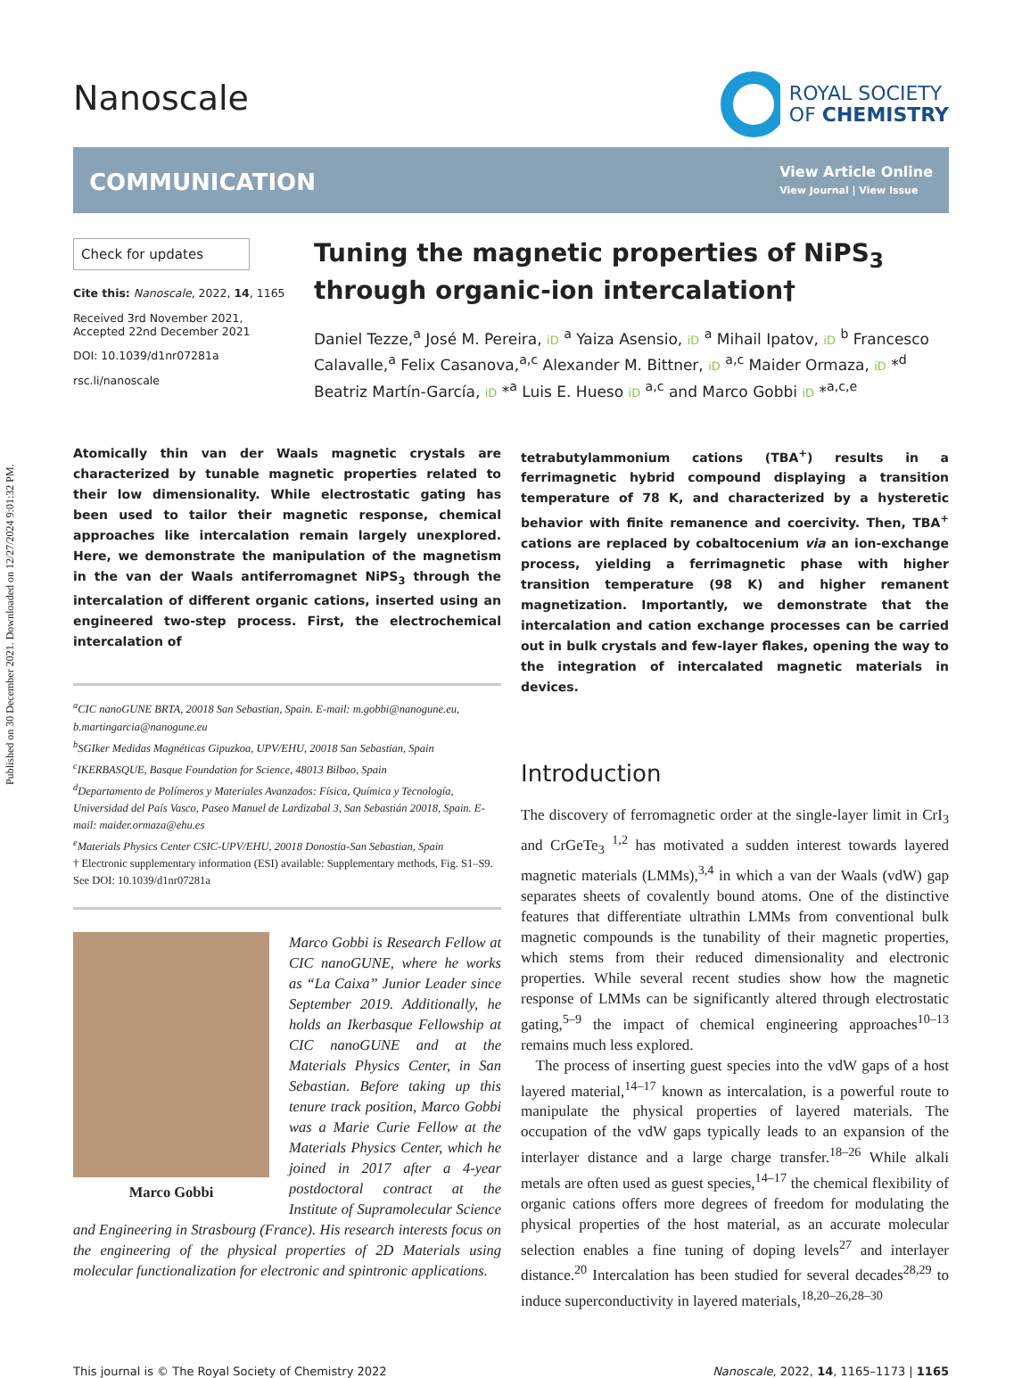Published on 30 December 2021. Downloaded on 12/27/2024 9:01:32 PM.
Nanoscale
ROYAL SOCIETY
OF CHEMISTRY
COMMUNICATION
View Article Online
View Journal | View Issue
Check for updates
Cite this: Nanoscale, 2022, 14, 1165
Received 3rd November 2021,
Accepted 22nd December 2021
DOI: 10.1039/d1nr07281a
rsc.li/nanoscale
Tuning the magnetic properties of NiPS<sub>3</sub> through organic-ion intercalation†
Daniel Tezze,<sup>a</sup> José M. Pereira, iD <sup>a</sup> Yaiza Asensio, iD <sup>a</sup> Mihail Ipatov, iD <sup>b</sup> Francesco Calavalle,<sup>a</sup> Felix Casanova,<sup>a,c</sup> Alexander M. Bittner, iD <sup>a,c</sup> Maider Ormaza, iD *<sup>d</sup> Beatriz Martín-García, iD *<sup>a</sup> Luis E. Hueso iD <sup>a,c</sup> and Marco Gobbi iD *<sup>a,c,e</sup>
Atomically thin van der Waals magnetic crystals are characterized by tunable magnetic properties related to their low dimensionality. While electrostatic gating has been used to tailor their magnetic response, chemical approaches like intercalation remain largely unexplored. Here, we demonstrate the manipulation of the magnetism in the van der Waals antiferromagnet NiPS<sub>3</sub> through the intercalation of different organic cations, inserted using an engineered two-step process. First, the electrochemical intercalation of
<sup>a</sup> CIC nanoGUNE BRTA, 20018 San Sebastian, Spain. E-mail: m.gobbi@nanogune.eu, b.martingarcia@nanogune.eu
<sup>b</sup> SGIker Medidas Magnéticas Gipuzkoa, UPV/EHU, 20018 San Sebastian, Spain
<sup>c</sup> IKERBASQUE, Basque Foundation for Science, 48013 Bilbao, Spain
<sup>d</sup> Departamento de Polímeros y Materiales Avanzados: Física, Química y Tecnología, Universidad del País Vasco, Paseo Manuel de Lardizabal 3, San Sebastián 20018, Spain. E-mail: maider.ormaza@ehu.es
<sup>e</sup> Materials Physics Center CSIC-UPV/EHU, 20018 Donostia-San Sebastian, Spain
† Electronic supplementary information (ESI) available: Supplementary methods, Fig. S1–S9. See DOI: 10.1039/d1nr07281a
Marco Gobbi
Marco Gobbi is Research Fellow at CIC nanoGUNE, where he works as “La Caixa” Junior Leader since September 2019. Additionally, he holds an Ikerbasque Fellowship at CIC nanoGUNE and at the Materials Physics Center, in San Sebastian. Before taking up this tenure track position, Marco Gobbi was a Marie Curie Fellow at the Materials Physics Center, which he joined in 2017 after a 4-year postdoctoral contract at the Institute of Supramolecular Science and Engineering in Strasbourg (France). His research interests focus on the engineering of the physical properties of 2D Materials using molecular functionalization for electronic and spintronic applications.
tetrabutylammonium cations (TBA<sup>+</sup>) results in a ferrimagnetic hybrid compound displaying a transition temperature of 78 K, and characterized by a hysteretic behavior with finite remanence and coercivity. Then, TBA<sup>+</sup> cations are replaced by cobaltocenium via an ion-exchange process, yielding a ferrimagnetic phase with higher transition temperature (98 K) and higher remanent magnetization. Importantly, we demonstrate that the intercalation and cation exchange processes can be carried out in bulk crystals and few-layer flakes, opening the way to the integration of intercalated magnetic materials in devices.
Introduction
The discovery of ferromagnetic order at the single-layer limit in CrI<sub>3</sub> and CrGeTe<sub>3</sub> <sup>1,2</sup> has motivated a sudden interest towards layered magnetic materials (LMMs),<sup>3,4</sup> in which a van der Waals (vdW) gap separates sheets of covalently bound atoms. One of the distinctive features that differentiate ultrathin LMMs from conventional bulk magnetic compounds is the tunability of their magnetic properties, which stems from their reduced dimensionality and electronic properties. While several recent studies show how the magnetic response of LMMs can be significantly altered through electrostatic gating,<sup>5–9</sup> the impact of chemical engineering approaches<sup>10–13</sup> remains much less explored.
The process of inserting guest species into the vdW gaps of a host layered material,<sup>14–17</sup> known as intercalation, is a powerful route to manipulate the physical properties of layered materials. The occupation of the vdW gaps typically leads to an expansion of the interlayer distance and a large charge transfer.<sup>18–26</sup> While alkali metals are often used as guest species,<sup>14–17</sup> the chemical flexibility of organic cations offers more degrees of freedom for modulating the physical properties of the host material, as an accurate molecular selection enables a fine tuning of doping levels<sup>27</sup> and interlayer distance.<sup>20</sup> Intercalation has been studied for several decades<sup>28,29</sup> to induce superconductivity in layered materials,<sup>18,20–26,28–30</sup>
This journal is © The Royal Society of Chemistry 2022 Nanoscale, 2022, 14, 1165–1173 | 1165